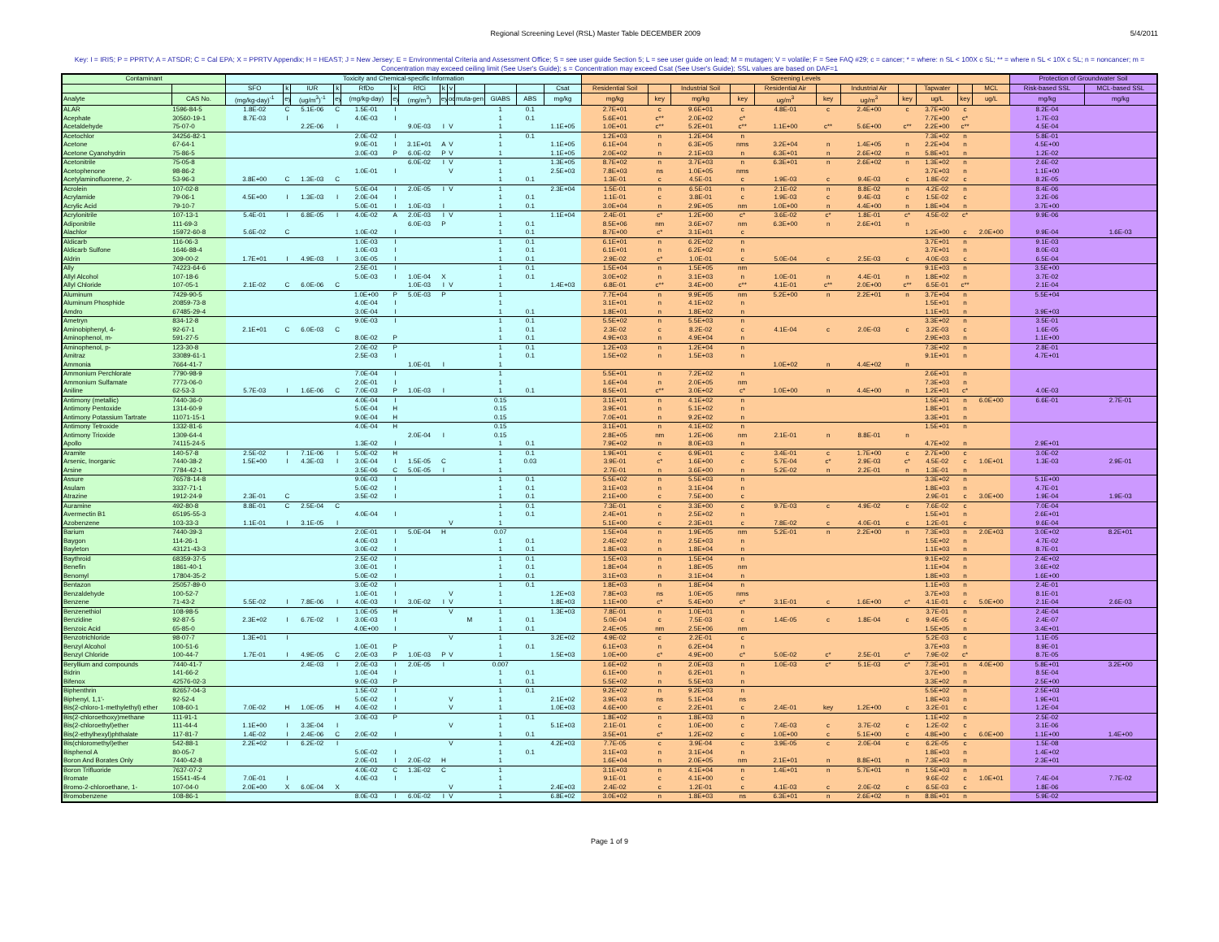Regional Screening Level (RSL) Master Table DECEMBER 2009 5/4/2011
Key: I = IRIS; P = PPRTV; A = ATSDR; C = Cal EPA; X = PPRTV Appendix; H = HEAST; J = New Jersey; E = Environmental Criteria and Assessment Office; S = see user guide Section 5; L = see user guide on lead; M = mutagen; V = volatile; F = See FAQ #29; c = cancer; * = where: n SL < 100X c SL; ** = where n SL < 10X c SL; n = noncancer; m = Concentration may exceed ceiling limit (See User's Guide); s = Concentration may exceed Csat (See User's Guide); SSL values are based on DAF=1
| Contaminant | | Toxicity and Chemical-specific Information | | | | | | | | | | | | | Screening Levels | | | | | | | | | | | Protection of Groundwater Soil | |
| --- | --- | --- | --- | --- | --- | --- | --- | --- | --- | --- | --- | --- | --- | --- | --- | --- | --- | --- | --- | --- | --- | --- | --- | --- | --- | --- | --- |
| | | SFO | k | IUR | k | RfDo | k | RfCi | k | v | | | | Csat | Residential Soil | | Industrial Soil | | Residential Air | | Industrial Air | | Tapwater | | MCL | Risk-based SSL | MCL-based SSL |
| Analyte | CAS No. | (mg/kg-day)<sup>-1</sup> | ey | (ug/m<sup>3</sup>)<sup>-1</sup> | ey | (mg/kg-day) | ey | (mg/m<sup>3</sup>) | ey | oc | muta-gen | GIABS | ABS | mg/kg | mg/kg | key | mg/kg | key | ug/m<sup>3</sup> | key | ug/m<sup>3</sup> | key | ug/L | key | ug/L | mg/kg | mg/kg |
| ALAR | 1596-84-5 | 1.8E-02 | C | 5.1E-06 | C | 1.5E-01 | I | | | | | 1 | 0.1 | | 2.7E+01 | c | 9.6E+01 | c | 4.8E-01 | c | 2.4E+00 | c | 3.7E+00 | c | | 8.2E-04 | |
| Acephate | 30560-19-1 | 8.7E-03 | I | | | 4.0E-03 | I | | | | | 1 | 0.1 | | 5.6E+01 | c** | 2.0E+02 | c* | | | | | 7.7E+00 | c* | | 1.7E-03 | |
| Acetaldehyde | 75-07-0 | | | 2.2E-06 | I | | | 9.0E-03 | I | V | | 1 | | 1.1E+05 | 1.0E+01 | c** | 5.2E+01 | c** | 1.1E+00 | c** | 5.6E+00 | c** | 2.2E+00 | c** | | 4.5E-04 | |
| Acetochlor | 34256-82-1 | | | | | 2.0E-02 | I | | | | | 1 | 0.1 | | 1.2E+03 | n | 1.2E+04 | n | | | | | 7.3E+02 | n | | 5.8E-01 | |
| Acetone | 67-64-1 | | | | | 9.0E-01 | I | 3.1E+01 | A | V | | 1 | | 1.1E+05 | 6.1E+04 | n | 6.3E+05 | nms | 3.2E+04 | n | 1.4E+05 | n | 2.2E+04 | n | | 4.5E+00 | |
| Acetone Cyanohydrin | 75-86-5 | | | | | 3.0E-03 | P | 6.0E-02 | P | V | | 1 | | 1.1E+05 | 2.0E+02 | n | 2.1E+03 | n | 6.3E+01 | n | 2.6E+02 | n | 5.8E+01 | n | | 1.2E-02 | |
| Acetonitrile | 75-05-8 | | | | | | | 6.0E-02 | I | V | | 1 | | 1.3E+05 | 8.7E+02 | n | 3.7E+03 | n | 6.3E+01 | n | 2.6E+02 | n | 1.3E+02 | n | | 2.6E-02 | |
| Acetophenone | 98-86-2 | | | | | 1.0E-01 | I | | | V | | 1 | | 2.5E+03 | 7.8E+03 | ns | 1.0E+05 | nms | | | | | 3.7E+03 | n | | 1.1E+00 | |
| Acetylaminofluorene, 2- | 53-96-3 | 3.8E+00 | C | 1.3E-03 | C | | | | | | | 1 | 0.1 | | 1.3E-01 | c | 4.5E-01 | c | 1.9E-03 | c | 9.4E-03 | c | 1.8E-02 | c | | 8.2E-05 | |
| Acrolein | 107-02-8 | | | | | 5.0E-04 | I | 2.0E-05 | I | V | | 1 | | 2.3E+04 | 1.5E-01 | n | 6.5E-01 | n | 2.1E-02 | n | 8.8E-02 | n | 4.2E-02 | n | | 8.4E-06 | |
| Acrylamide | 79-06-1 | 4.5E+00 | I | 1.3E-03 | I | 2.0E-04 | I | | | | | 1 | 0.1 | | 1.1E-01 | c | 3.8E-01 | c | 1.9E-03 | c | 9.4E-03 | c | 1.5E-02 | c | | 3.2E-06 | |
| Acrylic Acid | 79-10-7 | | | | | 5.0E-01 | I | 1.0E-03 | I | | | 1 | 0.1 | | 3.0E+04 | n | 2.9E+05 | nm | 1.0E+00 | n | 4.4E+00 | n | 1.8E+04 | n | | 3.7E+00 | |
| Acrylonitrile | 107-13-1 | 5.4E-01 | I | 6.8E-05 | I | 4.0E-02 | A | 2.0E-03 | I | V | | 1 | | 1.1E+04 | 2.4E-01 | c* | 1.2E+00 | c* | 3.6E-02 | c* | 1.8E-01 | c* | 4.5E-02 | c* | | 9.9E-06 | |
| Adiponitrile | 111-69-3 | | | | | | | 6.0E-03 | P | | | 1 | 0.1 | | 8.5E+06 | nm | 3.6E+07 | nm | 6.3E+00 | n | 2.6E+01 | n | | | | | |
| Alachlor | 15972-60-8 | 5.6E-02 | C | | | 1.0E-02 | I | | | | | 1 | 0.1 | | 8.7E+00 | c* | 3.1E+01 | c | | | | | 1.2E+00 | c | 2.0E+00 | 9.9E-04 | 1.6E-03 |
| Aldicarb | 116-06-3 | | | | | 1.0E-03 | I | | | | | 1 | 0.1 | | 6.1E+01 | n | 6.2E+02 | n | | | | | 3.7E+01 | n | | 9.1E-03 | |
| Aldicarb Sulfone | 1646-88-4 | | | | | 1.0E-03 | I | | | | | 1 | 0.1 | | 6.1E+01 | n | 6.2E+02 | n | | | | | 3.7E+01 | n | | 8.0E-03 | |
| Aldrin | 309-00-2 | 1.7E+01 | I | 4.9E-03 | I | 3.0E-05 | I | | | | | 1 | 0.1 | | 2.9E-02 | c* | 1.0E-01 | c | 5.0E-04 | c | 2.5E-03 | c | 4.0E-03 | c | | 6.5E-04 | |
| Ally | 74223-64-6 | | | | | 2.5E-01 | I | | | | | 1 | 0.1 | | 1.5E+04 | n | 1.5E+05 | nm | | | | | 9.1E+03 | n | | 3.5E+00 | |
| Allyl Alcohol | 107-18-6 | | | | | 5.0E-03 | I | 1.0E-04 | X | | | 1 | 0.1 | | 3.0E+02 | n | 3.1E+03 | n | 1.0E-01 | n | 4.4E-01 | n | 1.8E+02 | n | | 3.7E-02 | |
| Allyl Chloride | 107-05-1 | 2.1E-02 | C | 6.0E-06 | C | | | 1.0E-03 | I | V | | 1 | | 1.4E+03 | 6.8E-01 | c** | 3.4E+00 | c** | 4.1E-01 | c** | 2.0E+00 | c** | 6.5E-01 | c** | | 2.1E-04 | |
| Aluminum | 7429-90-5 | | | | | 1.0E+00 | P | 5.0E-03 | P | | | 1 | | | 7.7E+04 | n | 9.9E+05 | nm | 5.2E+00 | n | 2.2E+01 | n | 3.7E+04 | n | | 5.5E+04 | |
| Aluminum Phosphide | 20859-73-8 | | | | | 4.0E-04 | I | | | | | 1 | | | 3.1E+01 | n | 4.1E+02 | n | | | | | 1.5E+01 | n | | | |
| Amdro | 67485-29-4 | | | | | 3.0E-04 | I | | | | | 1 | 0.1 | | 1.8E+01 | n | 1.8E+02 | n | | | | | 1.1E+01 | n | | 3.9E+03 | |
| Ametryn | 834-12-8 | | | | | 9.0E-03 | I | | | | | 1 | 0.1 | | 5.5E+02 | n | 5.5E+03 | n | | | | | 3.3E+02 | n | | 3.5E-01 | |
| Aminobiphenyl, 4- | 92-67-1 | 2.1E+01 | C | 6.0E-03 | C | | | | | | | 1 | 0.1 | | 2.3E-02 | c | 8.2E-02 | c | 4.1E-04 | c | 2.0E-03 | c | 3.2E-03 | c | | 1.6E-05 | |
| Aminophenol, m- | 591-27-5 | | | | | 8.0E-02 | P | | | | | 1 | 0.1 | | 4.9E+03 | n | 4.9E+04 | n | | | | | 2.9E+03 | n | | 1.1E+00 | |
| Aminophenol, p- | 123-30-8 | | | | | 2.0E-02 | P | | | | | 1 | 0.1 | | 1.2E+03 | n | 1.2E+04 | n | | | | | 7.3E+02 | n | | 2.8E-01 | |
| Amitraz | 33089-61-1 | | | | | 2.5E-03 | I | | | | | 1 | 0.1 | | 1.5E+02 | n | 1.5E+03 | n | | | | | 9.1E+01 | n | | 4.7E+01 | |
| Ammonia | 7664-41-7 | | | | | | | 1.0E-01 | I | | | 1 | | | | | | | 1.0E+02 | n | 4.4E+02 | n | | | | | |
| Ammonium Perchlorate | 7790-98-9 | | | | | 7.0E-04 | I | | | | | 1 | | | 5.5E+01 | n | 7.2E+02 | n | | | | | 2.6E+01 | n | | | |
| Ammonium Sulfamate | 7773-06-0 | | | | | 2.0E-01 | I | | | | | 1 | | | 1.6E+04 | n | 2.0E+05 | nm | | | | | 7.3E+03 | n | | | |
| Aniline | 62-53-3 | 5.7E-03 | I | 1.6E-06 | C | 7.0E-03 | P | 1.0E-03 | I | | | 1 | 0.1 | | 8.5E+01 | c** | 3.0E+02 | c* | 1.0E+00 | n | 4.4E+00 | n | 1.2E+01 | c* | | 4.0E-03 | |
| Antimony (metallic) | 7440-36-0 | | | | | 4.0E-04 | I | | | | | 0.15 | | | 3.1E+01 | n | 4.1E+02 | n | | | | | 1.5E+01 | n | 6.0E+00 | 6.6E-01 | 2.7E-01 |
| Antimony Pentoxide | 1314-60-9 | | | | | 5.0E-04 | H | | | | | 0.15 | | | 3.9E+01 | n | 5.1E+02 | n | | | | | 1.8E+01 | n | | | |
| Antimony Potassium Tartrate | 11071-15-1 | | | | | 9.0E-04 | H | | | | | 0.15 | | | 7.0E+01 | n | 9.2E+02 | n | | | | | 3.3E+01 | n | | | |
| Antimony Tetroxide | 1332-81-6 | | | | | 4.0E-04 | H | | | | | 0.15 | | | 3.1E+01 | n | 4.1E+02 | n | | | | | 1.5E+01 | n | | | |
| Antimony Trioxide | 1309-64-4 | | | | | | | 2.0E-04 | I | | | 0.15 | | | 2.8E+05 | nm | 1.2E+06 | nm | 2.1E-01 | n | 8.8E-01 | n | | | | | |
| Apollo | 74115-24-5 | | | | | 1.3E-02 | I | | | | | 1 | 0.1 | | 7.9E+02 | n | 8.0E+03 | n | | | | | 4.7E+02 | n | | 2.9E+01 | |
| Aramite | 140-57-8 | 2.5E-02 | I | 7.1E-06 | I | 5.0E-02 | H | | | | | 1 | 0.1 | | 1.9E+01 | c | 6.9E+01 | c | 3.4E-01 | c | 1.7E+00 | c | 2.7E+00 | c | | 3.0E-02 | |
| Arsenic, Inorganic | 7440-38-2 | 1.5E+00 | I | 4.3E-03 | I | 3.0E-04 | I | 1.5E-05 | C | | | 1 | 0.03 | | 3.9E-01 | c* | 1.6E+00 | c | 5.7E-04 | c* | 2.9E-03 | c* | 4.5E-02 | c | 1.0E+01 | 1.3E-03 | 2.9E-01 |
| Arsine | 7784-42-1 | | | | | 3.5E-06 | C | 5.0E-05 | I | | | 1 | | | 2.7E-01 | n | 3.6E+00 | n | 5.2E-02 | n | 2.2E-01 | n | 1.3E-01 | n | | | |
| Assure | 76578-14-8 | | | | | 9.0E-03 | I | | | | | 1 | 0.1 | | 5.5E+02 | n | 5.5E+03 | n | | | | | 3.3E+02 | n | | 5.1E+00 | |
| Asulam | 3337-71-1 | | | | | 5.0E-02 | I | | | | | 1 | 0.1 | | 3.1E+03 | n | 3.1E+04 | n | | | | | 1.8E+03 | n | | 4.7E-01 | |
| Atrazine | 1912-24-9 | 2.3E-01 | C | | | 3.5E-02 | I | | | | | 1 | 0.1 | | 2.1E+00 | c | 7.5E+00 | c | | | | | 2.9E-01 | c | 3.0E+00 | 1.9E-04 | 1.9E-03 |
| Auramine | 492-80-8 | 8.8E-01 | C | 2.5E-04 | C | | | | | | | 1 | 0.1 | | 7.3E-01 | c | 3.3E+00 | c | 9.7E-03 | c | 4.9E-02 | c | 7.6E-02 | c | | 7.0E-04 | |
| Avermectin B1 | 65195-55-3 | | | | | 4.0E-04 | I | | | | | 1 | 0.1 | | 2.4E+01 | n | 2.5E+02 | n | | | | | 1.5E+01 | n | | 2.6E+01 | |
| Azobenzene | 103-33-3 | 1.1E-01 | I | 3.1E-05 | I | | | | | V | | 1 | | | 5.1E+00 | c | 2.3E+01 | c | 7.8E-02 | c | 4.0E-01 | c | 1.2E-01 | c | | 9.6E-04 | |
| Barium | 7440-39-3 | | | | | 2.0E-01 | I | 5.0E-04 | H | | | 0.07 | | | 1.5E+04 | n | 1.9E+05 | nm | 5.2E-01 | n | 2.2E+00 | n | 7.3E+03 | n | 2.0E+03 | 3.0E+02 | 8.2E+01 |
| Baygon | 114-26-1 | | | | | 4.0E-03 | I | | | | | 1 | 0.1 | | 2.4E+02 | n | 2.5E+03 | n | | | | | 1.5E+02 | n | | 4.7E-02 | |
| Bayleton | 43121-43-3 | | | | | 3.0E-02 | I | | | | | 1 | 0.1 | | 1.8E+03 | n | 1.8E+04 | n | | | | | 1.1E+03 | n | | 8.7E-01 | |
| Baythroid | 68359-37-5 | | | | | 2.5E-02 | I | | | | | 1 | 0.1 | | 1.5E+03 | n | 1.5E+04 | n | | | | | 9.1E+02 | n | | 2.4E+02 | |
| Benefin | 1861-40-1 | | | | | 3.0E-01 | I | | | | | 1 | 0.1 | | 1.8E+04 | n | 1.8E+05 | nm | | | | | 1.1E+04 | n | | 3.6E+02 | |
| Benomyl | 17804-35-2 | | | | | 5.0E-02 | I | | | | | 1 | 0.1 | | 3.1E+03 | n | 3.1E+04 | n | | | | | 1.8E+03 | n | | 1.6E+00 | |
| Bentazon | 25057-89-0 | | | | | 3.0E-02 | I | | | | | 1 | 0.1 | | 1.8E+03 | n | 1.8E+04 | n | | | | | 1.1E+03 | n | | 2.4E-01 | |
| Benzaldehyde | 100-52-7 | | | | | 1.0E-01 | I | | | V | | 1 | | 1.2E+03 | 7.8E+03 | ns | 1.0E+05 | nms | | | | | 3.7E+03 | n | | 8.1E-01 | |
| Benzene | 71-43-2 | 5.5E-02 | I | 7.8E-06 | I | 4.0E-03 | I | 3.0E-02 | I | V | | 1 | | 1.8E+03 | 1.1E+00 | c* | 5.4E+00 | c* | 3.1E-01 | c | 1.6E+00 | c* | 4.1E-01 | c | 5.0E+00 | 2.1E-04 | 2.6E-03 |
| Benzenethiol | 108-98-5 | | | | | 1.0E-05 | H | | | V | | 1 | | 1.3E+03 | 7.8E-01 | n | 1.0E+01 | n | | | | | 3.7E-01 | n | | 2.4E-04 | |
| Benzidine | 92-87-5 | 2.3E+02 | I | 6.7E-02 | I | 3.0E-03 | I | | | | M | 1 | 0.1 | | 5.0E-04 | c | 7.5E-03 | c | 1.4E-05 | c | 1.8E-04 | c | 9.4E-05 | c | | 2.4E-07 | |
| Benzoic Acid | 65-85-0 | | | | | 4.0E+00 | I | | | | | 1 | 0.1 | | 2.4E+05 | nm | 2.5E+06 | nm | | | | | 1.5E+05 | n | | 3.4E+01 | |
| Benzotrichloride | 98-07-7 | 1.3E+01 | I | | | | | | | V | | 1 | | 3.2E+02 | 4.9E-02 | c | 2.2E-01 | c | | | | | 5.2E-03 | c | | 1.1E-05 | |
| Benzyl Alcohol | 100-51-6 | | | | | 1.0E-01 | P | | | | | 1 | 0.1 | | 6.1E+03 | n | 6.2E+04 | n | | | | | 3.7E+03 | n | | 8.9E-01 | |
| Benzyl Chloride | 100-44-7 | 1.7E-01 | I | 4.9E-05 | C | 2.0E-03 | P | 1.0E-03 | P | V | | 1 | | 1.5E+03 | 1.0E+00 | c* | 4.9E+00 | c* | 5.0E-02 | c* | 2.5E-01 | c* | 7.9E-02 | c* | | 8.7E-05 | |
| Beryllium and compounds | 7440-41-7 | | | 2.4E-03 | I | 2.0E-03 | I | 2.0E-05 | I | | | 0.007 | | | 1.6E+02 | n | 2.0E+03 | n | 1.0E-03 | c* | 5.1E-03 | c* | 7.3E+01 | n | 4.0E+00 | 5.8E+01 | 3.2E+00 |
| Bidrin | 141-66-2 | | | | | 1.0E-04 | I | | | | | 1 | 0.1 | | 6.1E+00 | n | 6.2E+01 | n | | | | | 3.7E+00 | n | | 8.5E-04 | |
| Bifenox | 42576-02-3 | | | | | 9.0E-03 | P | | | | | 1 | 0.1 | | 5.5E+02 | n | 5.5E+03 | n | | | | | 3.3E+02 | n | | 2.5E+00 | |
| Biphenthrin | 82657-04-3 | | | | | 1.5E-02 | I | | | | | 1 | 0.1 | | 9.2E+02 | n | 9.2E+03 | n | | | | | 5.5E+02 | n | | 2.5E+03 | |
| Biphenyl, 1,1'- | 92-52-4 | | | | | 5.0E-02 | I | | | V | | 1 | | 2.1E+02 | 3.9E+03 | ns | 5.1E+04 | ns | | | | | 1.8E+03 | n | | 1.9E+01 | |
| Bis(2-chloro-1-methylethyl) ether | 108-60-1 | 7.0E-02 | H | 1.0E-05 | H | 4.0E-02 | I | | | V | | 1 | | 1.0E+03 | 4.6E+00 | c | 2.2E+01 | c | 2.4E-01 | key | 1.2E+00 | c | 3.2E-01 | c | | 1.2E-04 | |
| Bis(2-chloroethoxy)methane | 111-91-1 | | | | | 3.0E-03 | P | | | | | 1 | 0.1 | | 1.8E+02 | n | 1.8E+03 | n | | | | | 1.1E+02 | n | | 2.5E-02 | |
| Bis(2-chloroethyl)ether | 111-44-4 | 1.1E+00 | I | 3.3E-04 | I | | | | | V | | 1 | | 5.1E+03 | 2.1E-01 | c | 1.0E+00 | c | 7.4E-03 | c | 3.7E-02 | c | 1.2E-02 | c | | 3.1E-06 | |
| Bis(2-ethylhexyl)phthalate | 117-81-7 | 1.4E-02 | I | 2.4E-06 | C | 2.0E-02 | I | | | | | 1 | 0.1 | | 3.5E+01 | c* | 1.2E+02 | c | 1.0E+00 | c | 5.1E+00 | c | 4.8E+00 | c | 6.0E+00 | 1.1E+00 | 1.4E+00 |
| Bis(chloromethyl)ether | 542-88-1 | 2.2E+02 | I | 6.2E-02 | I | | | | | V | | 1 | | 4.2E+03 | 7.7E-05 | c | 3.9E-04 | c | 3.9E-05 | c | 2.0E-04 | c | 6.2E-05 | c | | 1.5E-08 | |
| Bisphenol A | 80-05-7 | | | | | 5.0E-02 | I | | | | | 1 | 0.1 | | 3.1E+03 | n | 3.1E+04 | n | | | | | 1.8E+03 | n | | 1.4E+02 | |
| Boron And Borates Only | 7440-42-8 | | | | | 2.0E-01 | I | 2.0E-02 | H | | | 1 | | | 1.6E+04 | n | 2.0E+05 | nm | 2.1E+01 | n | 8.8E+01 | n | 7.3E+03 | n | | 2.3E+01 | |
| Boron Trifluoride | 7637-07-2 | | | | | 4.0E-02 | C | 1.3E-02 | C | | | 1 | | | 3.1E+03 | n | 4.1E+04 | n | 1.4E+01 | n | 5.7E+01 | n | 1.5E+03 | n | | | |
| Bromate | 15541-45-4 | 7.0E-01 | I | | | 4.0E-03 | I | | | | | 1 | | | 9.1E-01 | c | 4.1E+00 | c | | | | | 9.6E-02 | c | 1.0E+01 | 7.4E-04 | 7.7E-02 |
| Bromo-2-chloroethane, 1- | 107-04-0 | 2.0E+00 | X | 6.0E-04 | X | | | | | V | | 1 | | 2.4E+03 | 2.4E-02 | c | 1.2E-01 | c | 4.1E-03 | c | 2.0E-02 | c | 6.5E-03 | c | | 1.8E-06 | |
| Bromobenzene | 108-86-1 | | | | | 8.0E-03 | I | 6.0E-02 | I | V | | 1 | | 6.8E+02 | 3.0E+02 | n | 1.8E+03 | ns | 6.3E+01 | n | 2.6E+02 | n | 8.8E+01 | n | | 5.9E-02 | |
Page 1 of 9